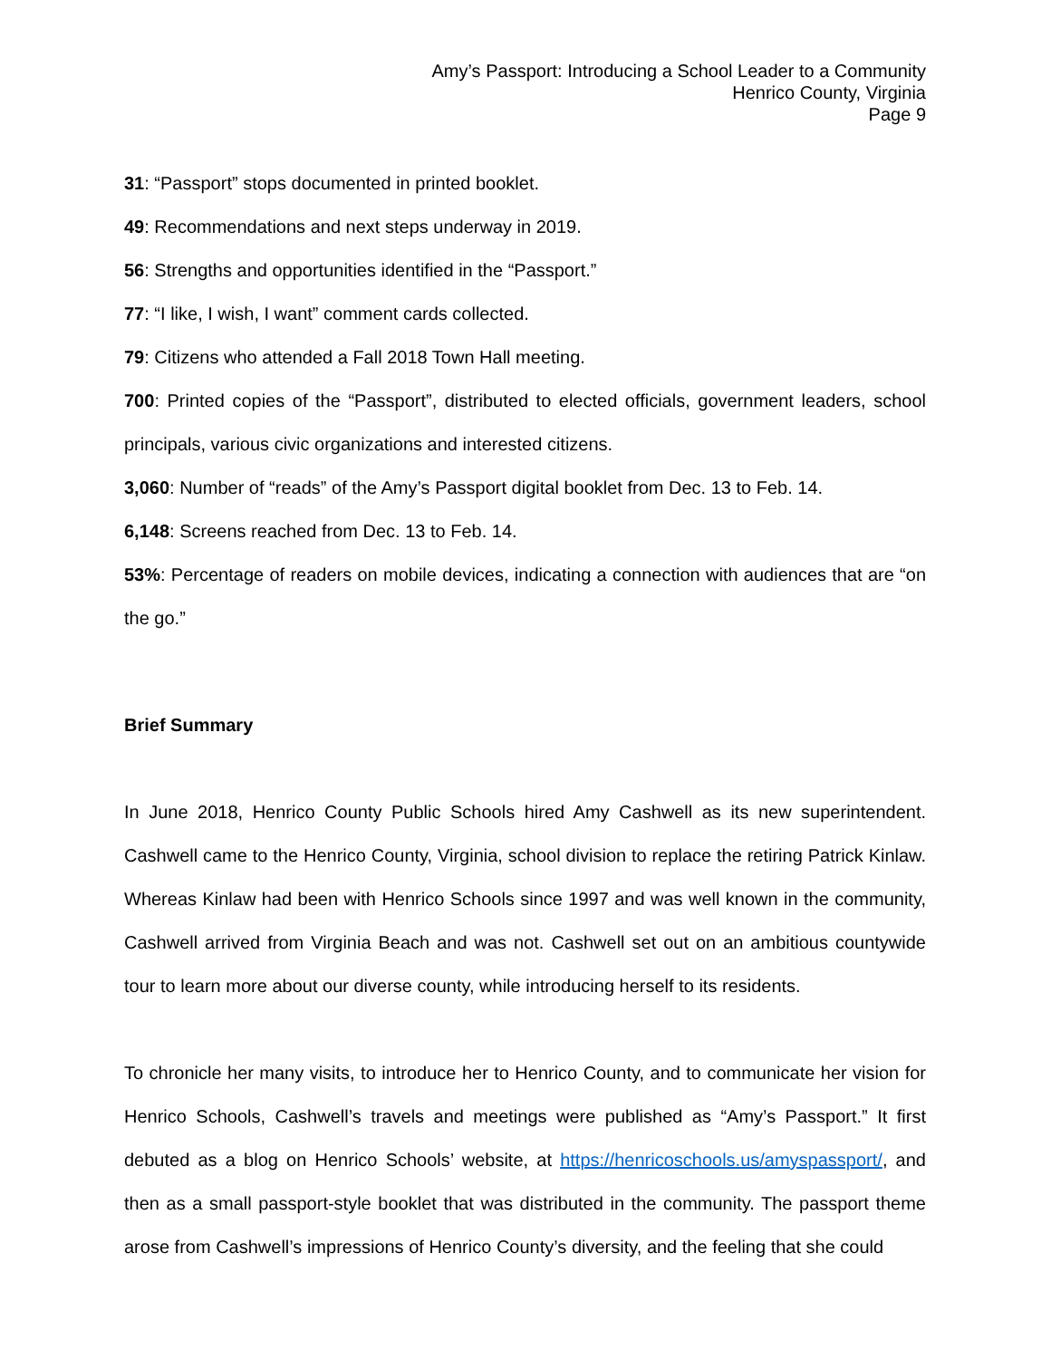Amy’s Passport: Introducing a School Leader to a Community
Henrico County, Virginia
Page 9
31: “Passport” stops documented in printed booklet.
49: Recommendations and next steps underway in 2019.
56: Strengths and opportunities identified in the “Passport.”
77: “I like, I wish, I want” comment cards collected.
79: Citizens who attended a Fall 2018 Town Hall meeting.
700: Printed copies of the “Passport”, distributed to elected officials, government leaders, school principals, various civic organizations and interested citizens.
3,060: Number of “reads” of the Amy’s Passport digital booklet from Dec. 13 to Feb. 14.
6,148: Screens reached from Dec. 13 to Feb. 14.
53%: Percentage of readers on mobile devices, indicating a connection with audiences that are “on the go.”
Brief Summary
In June 2018, Henrico County Public Schools hired Amy Cashwell as its new superintendent. Cashwell came to the Henrico County, Virginia, school division to replace the retiring Patrick Kinlaw. Whereas Kinlaw had been with Henrico Schools since 1997 and was well known in the community, Cashwell arrived from Virginia Beach and was not. Cashwell set out on an ambitious countywide tour to learn more about our diverse county, while introducing herself to its residents.
To chronicle her many visits, to introduce her to Henrico County, and to communicate her vision for Henrico Schools, Cashwell’s travels and meetings were published as “Amy’s Passport.” It first debuted as a blog on Henrico Schools’ website, at https://henricoschools.us/amyspassport/, and then as a small passport-style booklet that was distributed in the community. The passport theme arose from Cashwell’s impressions of Henrico County’s diversity, and the feeling that she could